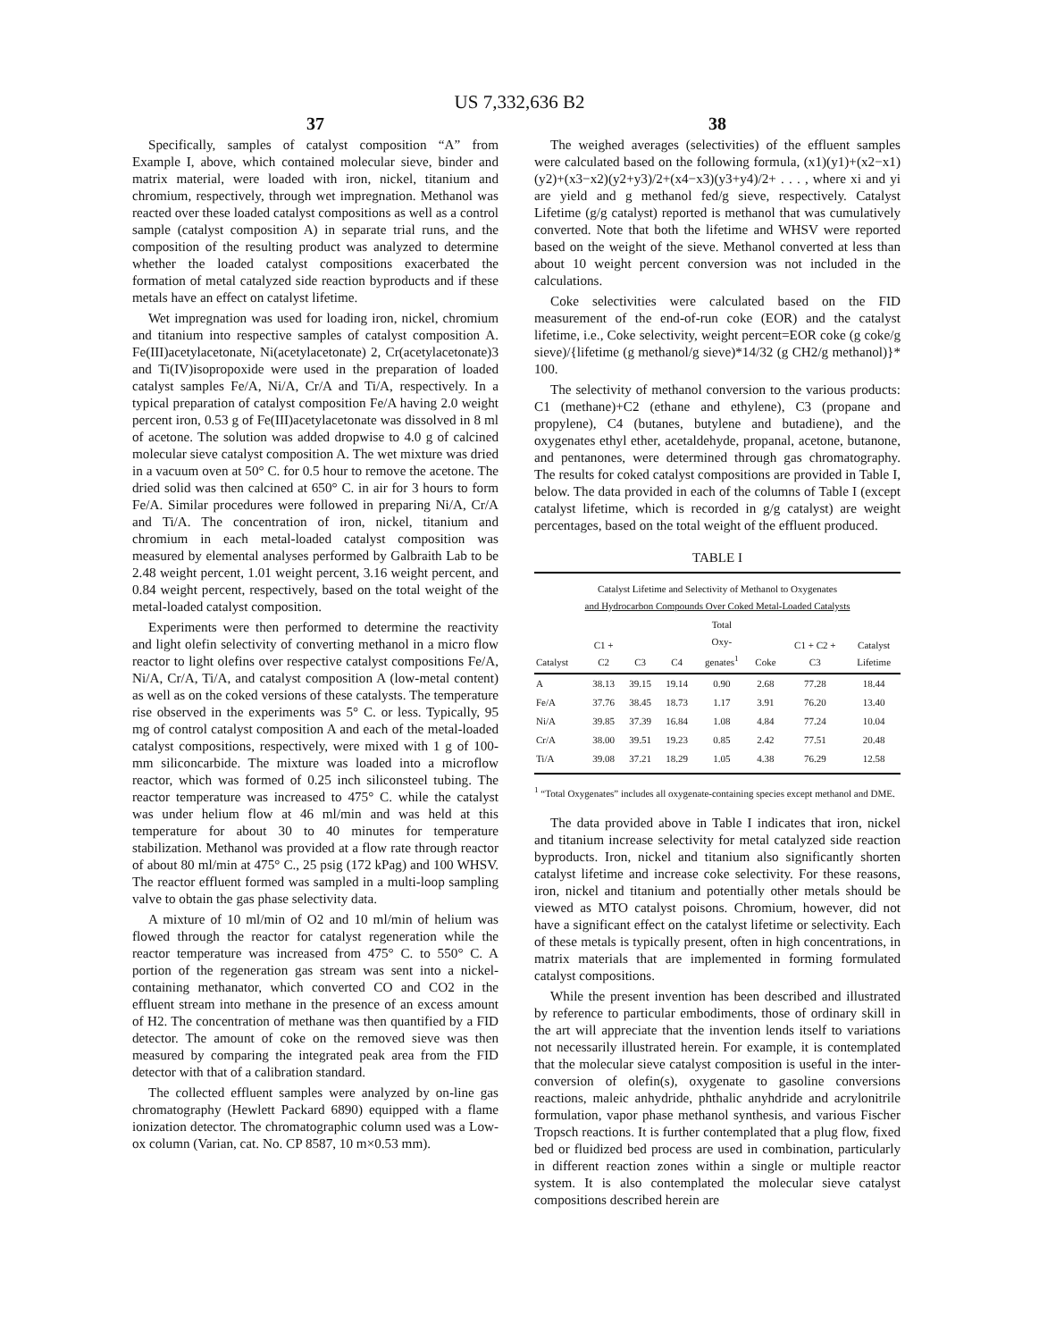US 7,332,636 B2
37
Specifically, samples of catalyst composition “A” from Example I, above, which contained molecular sieve, binder and matrix material, were loaded with iron, nickel, titanium and chromium, respectively, through wet impregnation. Methanol was reacted over these loaded catalyst compositions as well as a control sample (catalyst composition A) in separate trial runs, and the composition of the resulting product was analyzed to determine whether the loaded catalyst compositions exacerbated the formation of metal catalyzed side reaction byproducts and if these metals have an effect on catalyst lifetime.
Wet impregnation was used for loading iron, nickel, chromium and titanium into respective samples of catalyst composition A. Fe(III)acetylacetonate, Ni(acetylacetonate) 2, Cr(acetylacetonate)3 and Ti(IV)isopropoxide were used in the preparation of loaded catalyst samples Fe/A, Ni/A, Cr/A and Ti/A, respectively. In a typical preparation of catalyst composition Fe/A having 2.0 weight percent iron, 0.53 g of Fe(III)acetylacetonate was dissolved in 8 ml of acetone. The solution was added dropwise to 4.0 g of calcined molecular sieve catalyst composition A. The wet mixture was dried in a vacuum oven at 50° C. for 0.5 hour to remove the acetone. The dried solid was then calcined at 650° C. in air for 3 hours to form Fe/A. Similar procedures were followed in preparing Ni/A, Cr/A and Ti/A. The concentration of iron, nickel, titanium and chromium in each metal-loaded catalyst composition was measured by elemental analyses performed by Galbraith Lab to be 2.48 weight percent, 1.01 weight percent, 3.16 weight percent, and 0.84 weight percent, respectively, based on the total weight of the metal-loaded catalyst composition.
Experiments were then performed to determine the reactivity and light olefin selectivity of converting methanol in a micro flow reactor to light olefins over respective catalyst compositions Fe/A, Ni/A, Cr/A, Ti/A, and catalyst composition A (low-metal content) as well as on the coked versions of these catalysts. The temperature rise observed in the experiments was 5° C. or less. Typically, 95 mg of control catalyst composition A and each of the metal-loaded catalyst compositions, respectively, were mixed with 1 g of 100-mm siliconcarbide. The mixture was loaded into a microflow reactor, which was formed of 0.25 inch siliconsteel tubing. The reactor temperature was increased to 475° C. while the catalyst was under helium flow at 46 ml/min and was held at this temperature for about 30 to 40 minutes for temperature stabilization. Methanol was provided at a flow rate through reactor of about 80 ml/min at 475° C., 25 psig (172 kPag) and 100 WHSV. The reactor effluent formed was sampled in a multi-loop sampling valve to obtain the gas phase selectivity data.
A mixture of 10 ml/min of O2 and 10 ml/min of helium was flowed through the reactor for catalyst regeneration while the reactor temperature was increased from 475° C. to 550° C. A portion of the regeneration gas stream was sent into a nickel-containing methanator, which converted CO and CO2 in the effluent stream into methane in the presence of an excess amount of H2. The concentration of methane was then quantified by a FID detector. The amount of coke on the removed sieve was then measured by comparing the integrated peak area from the FID detector with that of a calibration standard.
The collected effluent samples were analyzed by on-line gas chromatography (Hewlett Packard 6890) equipped with a flame ionization detector. The chromatographic column used was a Low-ox column (Varian, cat. No. CP 8587, 10 m×0.53 mm).
38
The weighed averages (selectivities) of the effluent samples were calculated based on the following formula, (x1)(y1)+(x2−x1)(y2)+(x3−x2)(y2+y3)/2+(x4−x3)(y3+y4)/2+ . . . , where xi and yi are yield and g methanol fed/g sieve, respectively. Catalyst Lifetime (g/g catalyst) reported is methanol that was cumulatively converted. Note that both the lifetime and WHSV were reported based on the weight of the sieve. Methanol converted at less than about 10 weight percent conversion was not included in the calculations.
Coke selectivities were calculated based on the FID measurement of the end-of-run coke (EOR) and the catalyst lifetime, i.e., Coke selectivity, weight percent=EOR coke (g coke/g sieve)/{lifetime (g methanol/g sieve)*14/32 (g CH2/g methanol)}* 100.
The selectivity of methanol conversion to the various products: C1 (methane)+C2 (ethane and ethylene), C3 (propane and propylene), C4 (butanes, butylene and butadiene), and the oxygenates ethyl ether, acetaldehyde, propanal, acetone, butanone, and pentanones, were determined through gas chromatography. The results for coked catalyst compositions are provided in Table I, below. The data provided in each of the columns of Table I (except catalyst lifetime, which is recorded in g/g catalyst) are weight percentages, based on the total weight of the effluent produced.
TABLE I
Catalyst Lifetime and Selectivity of Methanol to Oxygenates
and Hydrocarbon Compounds Over Coked Metal-Loaded Catalysts
| Catalyst | C1 + C2 | C3 | C4 | Total Oxy- genates<sup>1</sup> | Coke | C1 + C2 + C3 | Catalyst Lifetime |
| --- | --- | --- | --- | --- | --- | --- | --- |
| A | 38.13 | 39.15 | 19.14 | 0.90 | 2.68 | 77.28 | 18.44 |
| Fe/A | 37.76 | 38.45 | 18.73 | 1.17 | 3.91 | 76.20 | 13.40 |
| Ni/A | 39.85 | 37.39 | 16.84 | 1.08 | 4.84 | 77.24 | 10.04 |
| Cr/A | 38.00 | 39.51 | 19.23 | 0.85 | 2.42 | 77.51 | 20.48 |
| Ti/A | 39.08 | 37.21 | 18.29 | 1.05 | 4.38 | 76.29 | 12.58 |
<sup>1</sup> “Total Oxygenates” includes all oxygenate-containing species except methanol and DME.
The data provided above in Table I indicates that iron, nickel and titanium increase selectivity for metal catalyzed side reaction byproducts. Iron, nickel and titanium also significantly shorten catalyst lifetime and increase coke selectivity. For these reasons, iron, nickel and titanium and potentially other metals should be viewed as MTO catalyst poisons. Chromium, however, did not have a significant effect on the catalyst lifetime or selectivity. Each of these metals is typically present, often in high concentrations, in matrix materials that are implemented in forming formulated catalyst compositions.
While the present invention has been described and illustrated by reference to particular embodiments, those of ordinary skill in the art will appreciate that the invention lends itself to variations not necessarily illustrated herein. For example, it is contemplated that the molecular sieve catalyst composition is useful in the inter-conversion of olefin(s), oxygenate to gasoline conversions reactions, maleic anhydride, phthalic anyhdride and acrylonitrile formulation, vapor phase methanol synthesis, and various Fischer Tropsch reactions. It is further contemplated that a plug flow, fixed bed or fluidized bed process are used in combination, particularly in different reaction zones within a single or multiple reactor system. It is also contemplated the molecular sieve catalyst compositions described herein are